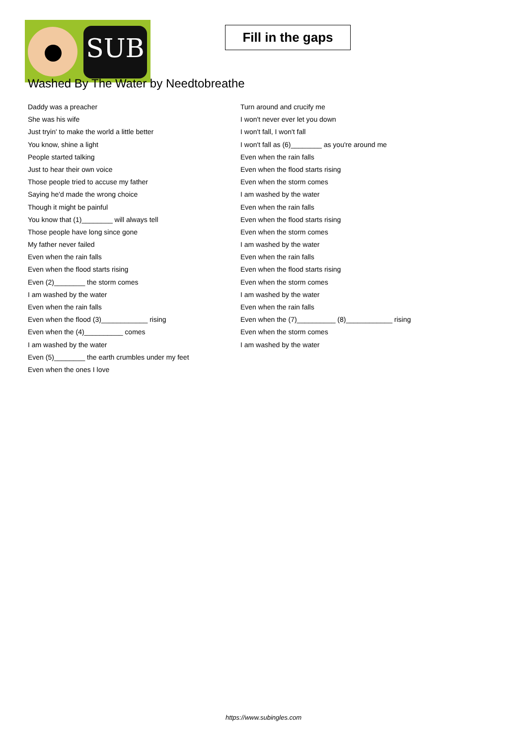SUB
Fill in the gaps
Washed By The Water by Needtobreathe
Daddy was a preacher
She was his wife
Just tryin' to make the world a little better
You know, shine a light
People started talking
Just to hear their own voice
Those people tried to accuse my father
Saying he'd made the wrong choice
Though it might be painful
You know that (1)________ will always tell
Those people have long since gone
My father never failed
Even when the rain falls
Even when the flood starts rising
Even (2)________ the storm comes
I am washed by the water
Even when the rain falls
Even when the flood (3)____________ rising
Even when the (4)__________ comes
I am washed by the water
Even (5)________ the earth crumbles under my feet
Even when the ones I love
Turn around and crucify me
I won't never ever let you down
I won't fall, I won't fall
I won't fall as (6)________ as you're around me
Even when the rain falls
Even when the flood starts rising
Even when the storm comes
I am washed by the water
Even when the rain falls
Even when the flood starts rising
Even when the storm comes
I am washed by the water
Even when the rain falls
Even when the flood starts rising
Even when the storm comes
I am washed by the water
Even when the rain falls
Even when the (7)__________ (8)____________ rising
Even when the storm comes
I am washed by the water
https://www.subingles.com